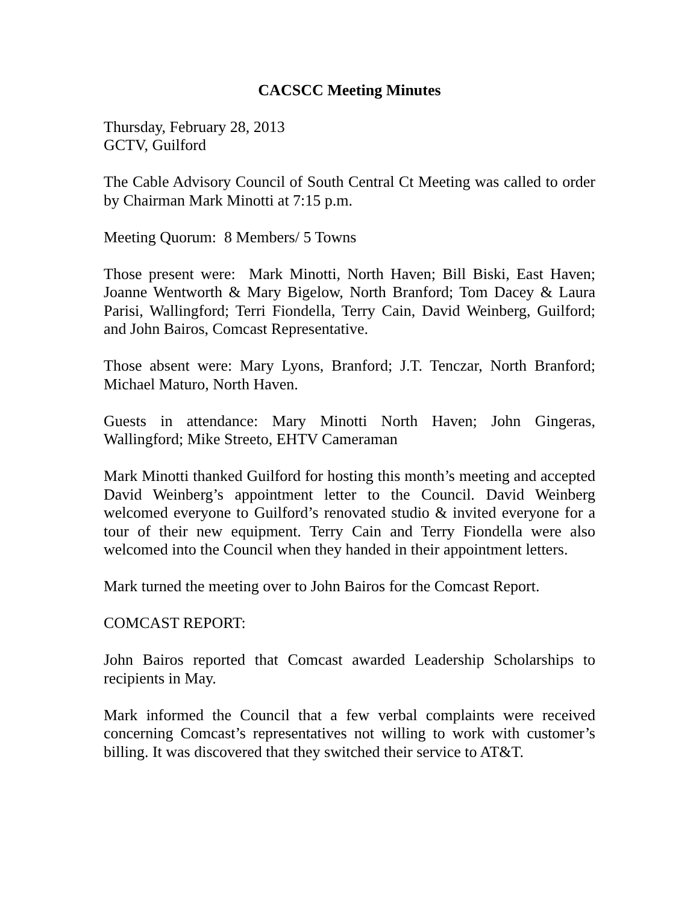CACSCC Meeting Minutes
Thursday, February 28, 2013
GCTV, Guilford
The Cable Advisory Council of South Central Ct Meeting was called to order by Chairman Mark Minotti at 7:15 p.m.
Meeting Quorum: 8 Members/ 5 Towns
Those present were: Mark Minotti, North Haven; Bill Biski, East Haven; Joanne Wentworth & Mary Bigelow, North Branford; Tom Dacey & Laura Parisi, Wallingford; Terri Fiondella, Terry Cain, David Weinberg, Guilford; and John Bairos, Comcast Representative.
Those absent were: Mary Lyons, Branford; J.T. Tenczar, North Branford; Michael Maturo, North Haven.
Guests in attendance: Mary Minotti North Haven; John Gingeras, Wallingford; Mike Streeto, EHTV Cameraman
Mark Minotti thanked Guilford for hosting this month’s meeting and accepted David Weinberg’s appointment letter to the Council. David Weinberg welcomed everyone to Guilford’s renovated studio & invited everyone for a tour of their new equipment. Terry Cain and Terry Fiondella were also welcomed into the Council when they handed in their appointment letters.
Mark turned the meeting over to John Bairos for the Comcast Report.
COMCAST REPORT:
John Bairos reported that Comcast awarded Leadership Scholarships to recipients in May.
Mark informed the Council that a few verbal complaints were received concerning Comcast’s representatives not willing to work with customer’s billing. It was discovered that they switched their service to AT&T.